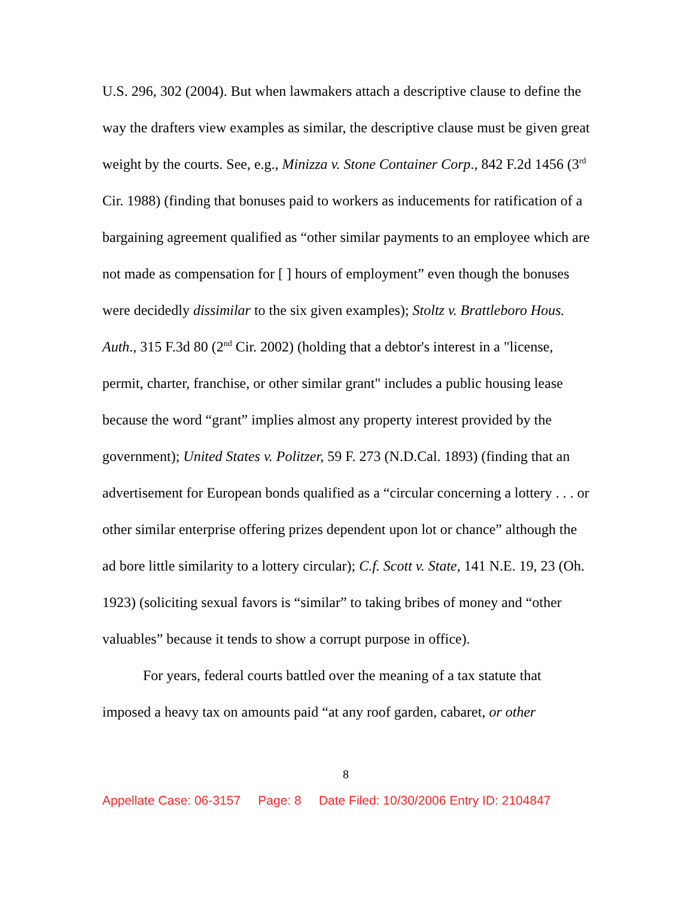U.S. 296, 302 (2004). But when lawmakers attach a descriptive clause to define the way the drafters view examples as similar, the descriptive clause must be given great weight by the courts. See, e.g., Minizza v. Stone Container Corp., 842 F.2d 1456 (3<sup>rd</sup> Cir. 1988) (finding that bonuses paid to workers as inducements for ratification of a bargaining agreement qualified as “other similar payments to an employee which are not made as compensation for [ ] hours of employment” even though the bonuses were decidedly dissimilar to the six given examples); Stoltz v. Brattleboro Hous. Auth., 315 F.3d 80 (2<sup>nd</sup> Cir. 2002) (holding that a debtor's interest in a "license, permit, charter, franchise, or other similar grant" includes a public housing lease because the word “grant” implies almost any property interest provided by the government); United States v. Politzer, 59 F. 273 (N.D.Cal. 1893) (finding that an advertisement for European bonds qualified as a “circular concerning a lottery . . . or other similar enterprise offering prizes dependent upon lot or chance” although the ad bore little similarity to a lottery circular); C.f. Scott v. State, 141 N.E. 19, 23 (Oh. 1923) (soliciting sexual favors is “similar” to taking bribes of money and “other valuables” because it tends to show a corrupt purpose in office).
For years, federal courts battled over the meaning of a tax statute that imposed a heavy tax on amounts paid “at any roof garden, cabaret, or other
8
Appellate Case: 06-3157 Page: 8 Date Filed: 10/30/2006 Entry ID: 2104847